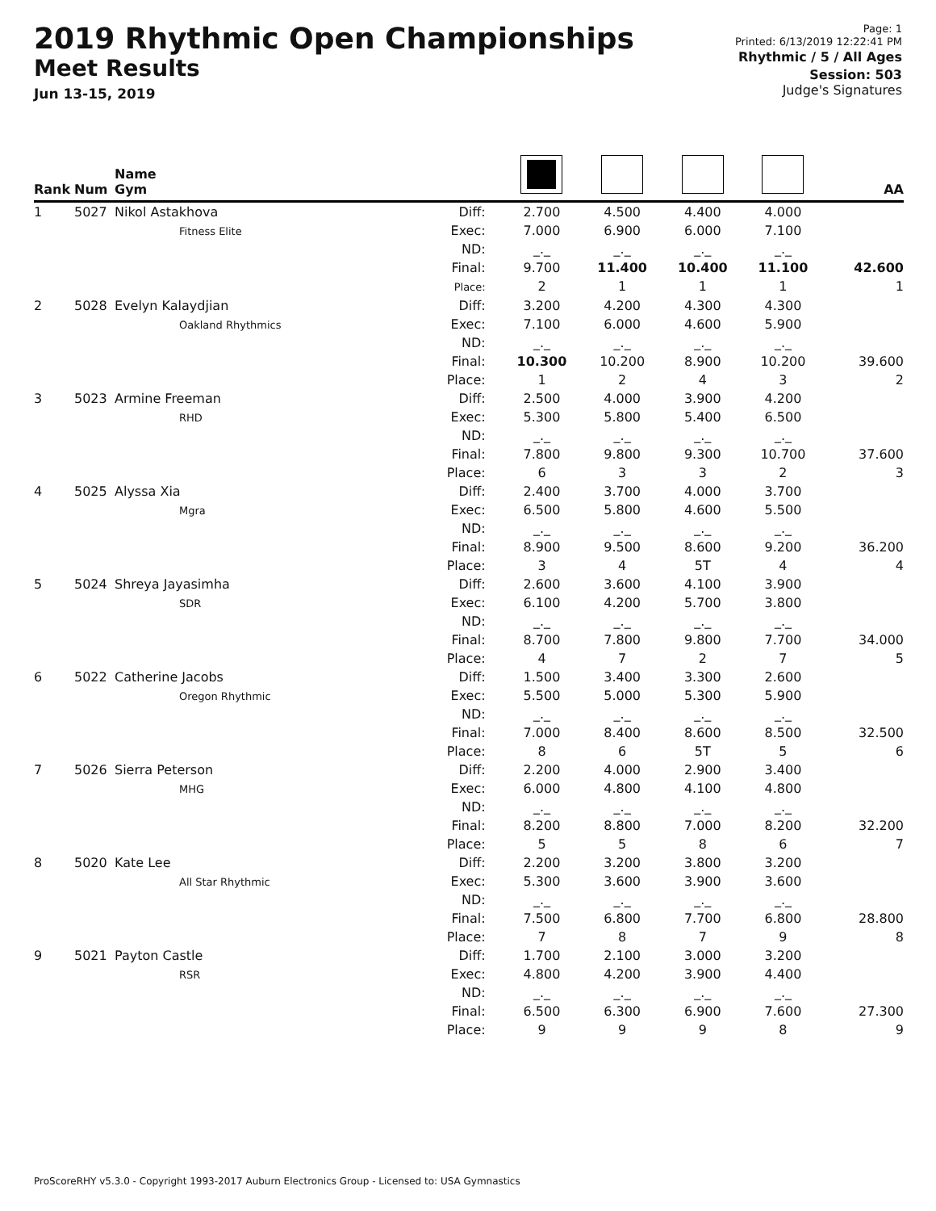2019 Rhythmic Open Championships
Meet Results
Jun 13-15, 2019
Page: 1
Printed: 6/13/2019 12:22:41 PM
Rhythmic / 5 / All Ages
Session: 503
Judge's Signatures
| Rank | Num | Name Gym | | | | | | AA |
| --- | --- | --- | --- | --- | --- | --- | --- | --- |
| 1 | 5027 | Nikol Astakhova Fitness Elite | Diff: Exec: ND: Final: Place: | 2.700 7.000 _._ 9.700 2 | 4.500 6.900 _._ 11.400 1 | 4.400 6.000 _._ 10.400 1 | 4.000 7.100 _._ 11.100 1 | 42.600 1 |
| 2 | 5028 | Evelyn Kalaydjian Oakland Rhythmics | Diff: Exec: ND: Final: Place: | 3.200 7.100 _._ 10.300 1 | 4.200 6.000 _._ 10.200 2 | 4.300 4.600 _._ 8.900 4 | 4.300 5.900 _._ 10.200 3 | 39.600 2 |
| 3 | 5023 | Armine Freeman RHD | Diff: Exec: ND: Final: Place: | 2.500 5.300 _._ 7.800 6 | 4.000 5.800 _._ 9.800 3 | 3.900 5.400 _._ 9.300 3 | 4.200 6.500 _._ 10.700 2 | 37.600 3 |
| 4 | 5025 | Alyssa Xia Mgra | Diff: Exec: ND: Final: Place: | 2.400 6.500 _._ 8.900 3 | 3.700 5.800 _._ 9.500 4 | 4.000 4.600 _._ 8.600 5T | 3.700 5.500 _._ 9.200 4 | 36.200 4 |
| 5 | 5024 | Shreya Jayasimha SDR | Diff: Exec: ND: Final: Place: | 2.600 6.100 _._ 8.700 4 | 3.600 4.200 _._ 7.800 7 | 4.100 5.700 _._ 9.800 2 | 3.900 3.800 _._ 7.700 7 | 34.000 5 |
| 6 | 5022 | Catherine Jacobs Oregon Rhythmic | Diff: Exec: ND: Final: Place: | 1.500 5.500 _._ 7.000 8 | 3.400 5.000 _._ 8.400 6 | 3.300 5.300 _._ 8.600 5T | 2.600 5.900 _._ 8.500 5 | 32.500 6 |
| 7 | 5026 | Sierra Peterson MHG | Diff: Exec: ND: Final: Place: | 2.200 6.000 _._ 8.200 5 | 4.000 4.800 _._ 8.800 5 | 2.900 4.100 _._ 7.000 8 | 3.400 4.800 _._ 8.200 6 | 32.200 7 |
| 8 | 5020 | Kate Lee All Star Rhythmic | Diff: Exec: ND: Final: Place: | 2.200 5.300 _._ 7.500 7 | 3.200 3.600 _._ 6.800 8 | 3.800 3.900 _._ 7.700 7 | 3.200 3.600 _._ 6.800 9 | 28.800 8 |
| 9 | 5021 | Payton Castle RSR | Diff: Exec: ND: Final: Place: | 1.700 4.800 _._ 6.500 9 | 2.100 4.200 _._ 6.300 9 | 3.000 3.900 _._ 6.900 9 | 3.200 4.400 _._ 7.600 8 | 27.300 9 |
ProScoreRHY v5.3.0 - Copyright 1993-2017 Auburn Electronics Group - Licensed to: USA Gymnastics